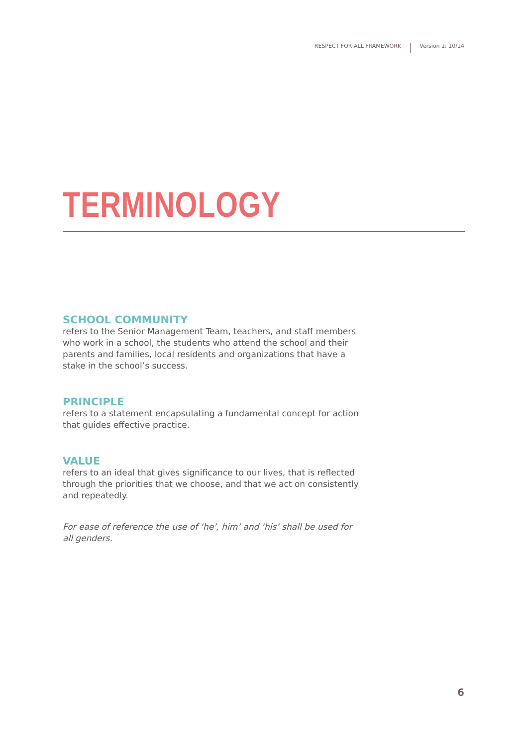RESPECT FOR ALL FRAMEWORK Version 1: 10/14
TERMINOLOGY
SCHOOL COMMUNITY
refers to the Senior Management Team, teachers, and staff members who work in a school, the students who attend the school and their parents and families, local residents and organizations that have a stake in the school’s success.
PRINCIPLE
refers to a statement encapsulating a fundamental concept for action that guides effective practice.
VALUE
refers to an ideal that gives significance to our lives, that is reflected through the priorities that we choose, and that we act on consistently and repeatedly.
For ease of reference the use of ‘he’, him’ and ‘his’ shall be used for all genders.
6